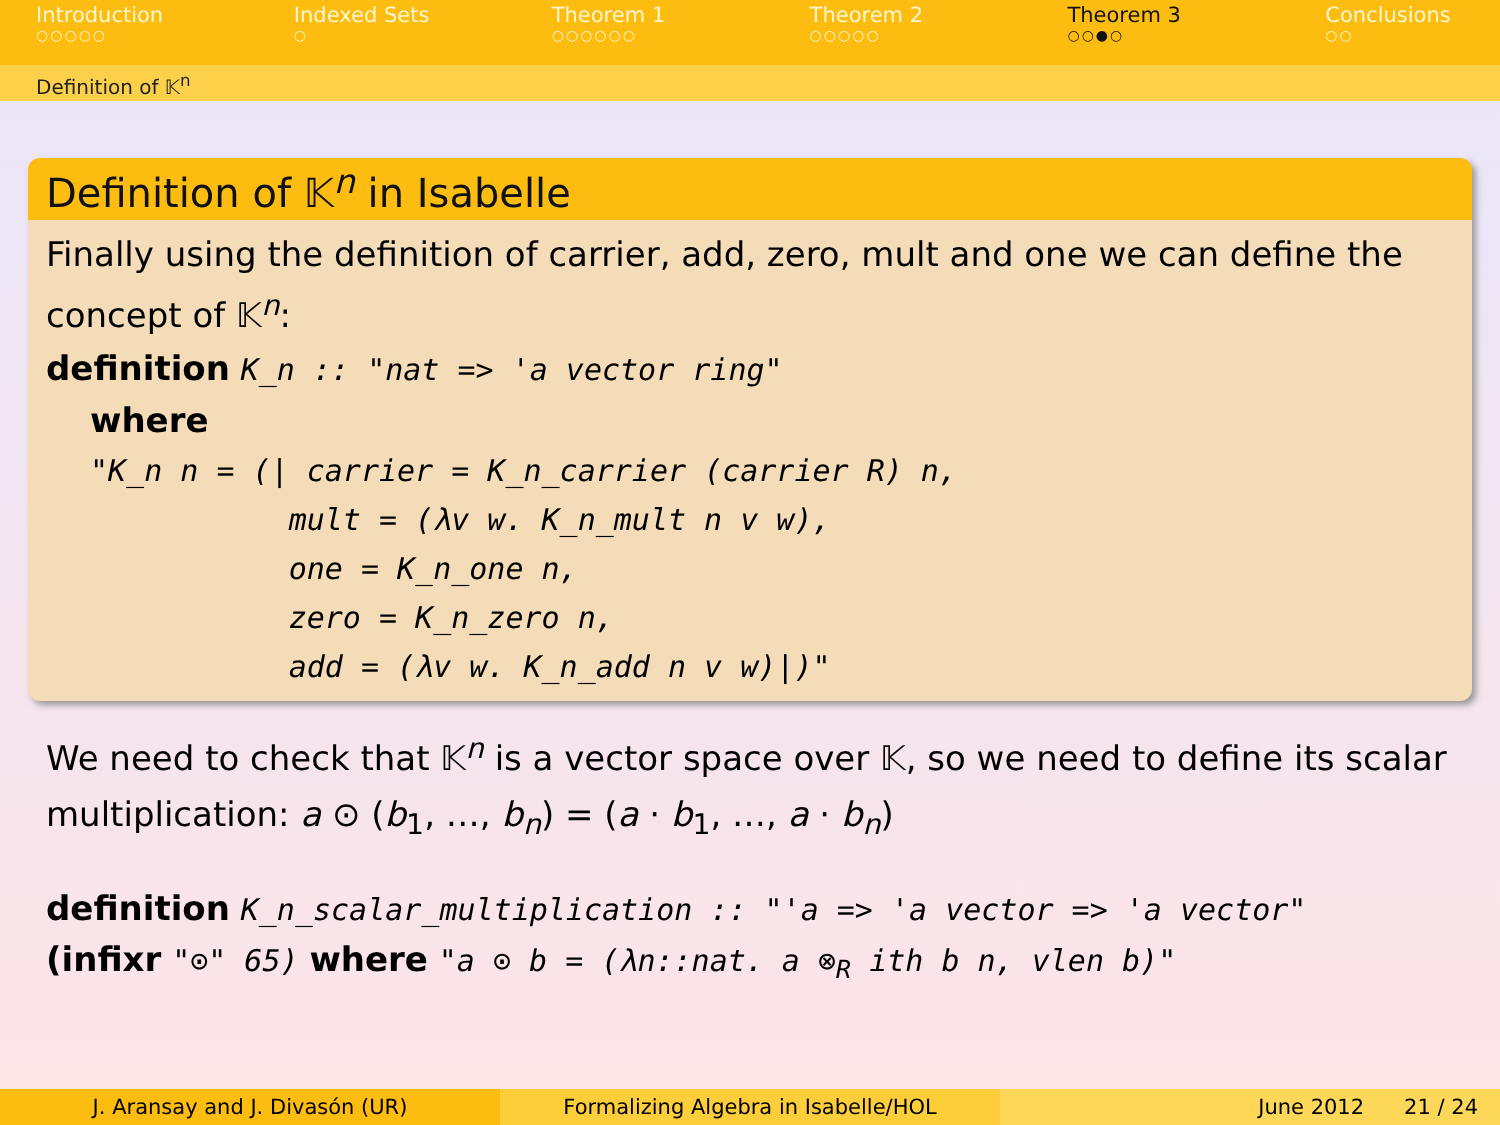Introduction
○○○○○
Indexed Sets
○
Theorem 1
○○○○○○
Theorem 2
○○○○○
Theorem 3
○○●○
Conclusions
○○
Definition of 𝕂<sup>n</sup>
Definition of 𝕂<sup>n</sup> in Isabelle
Finally using the definition of carrier, add, zero, mult and one we can define the concept of 𝕂<sup>n</sup>:
definition K_n :: "nat => 'a vector ring"
where
"K_n n = (| carrier = K_n_carrier (carrier R) n, mult = (λv w. K_n_mult n v w), one = K_n_one n, zero = K_n_zero n, add = (λv w. K_n_add n v w)|)"
We need to check that 𝕂<sup>n</sup> is a vector space over 𝕂, so we need to define its scalar multiplication: a ⊙ (b<sub>1</sub>, …, b<sub>n</sub>) = (a · b<sub>1</sub>, …, a · b<sub>n</sub>)
definition K_n_scalar_multiplication :: "'a => 'a vector => 'a vector"
(infixr "⊙" 65) where "a ⊙ b = (λn::nat. a ⊗<sub>R</sub> ith b n, vlen b)"
J. Aransay and J. Divasón (UR) Formalizing Algebra in Isabelle/HOL June 2012 21 / 24